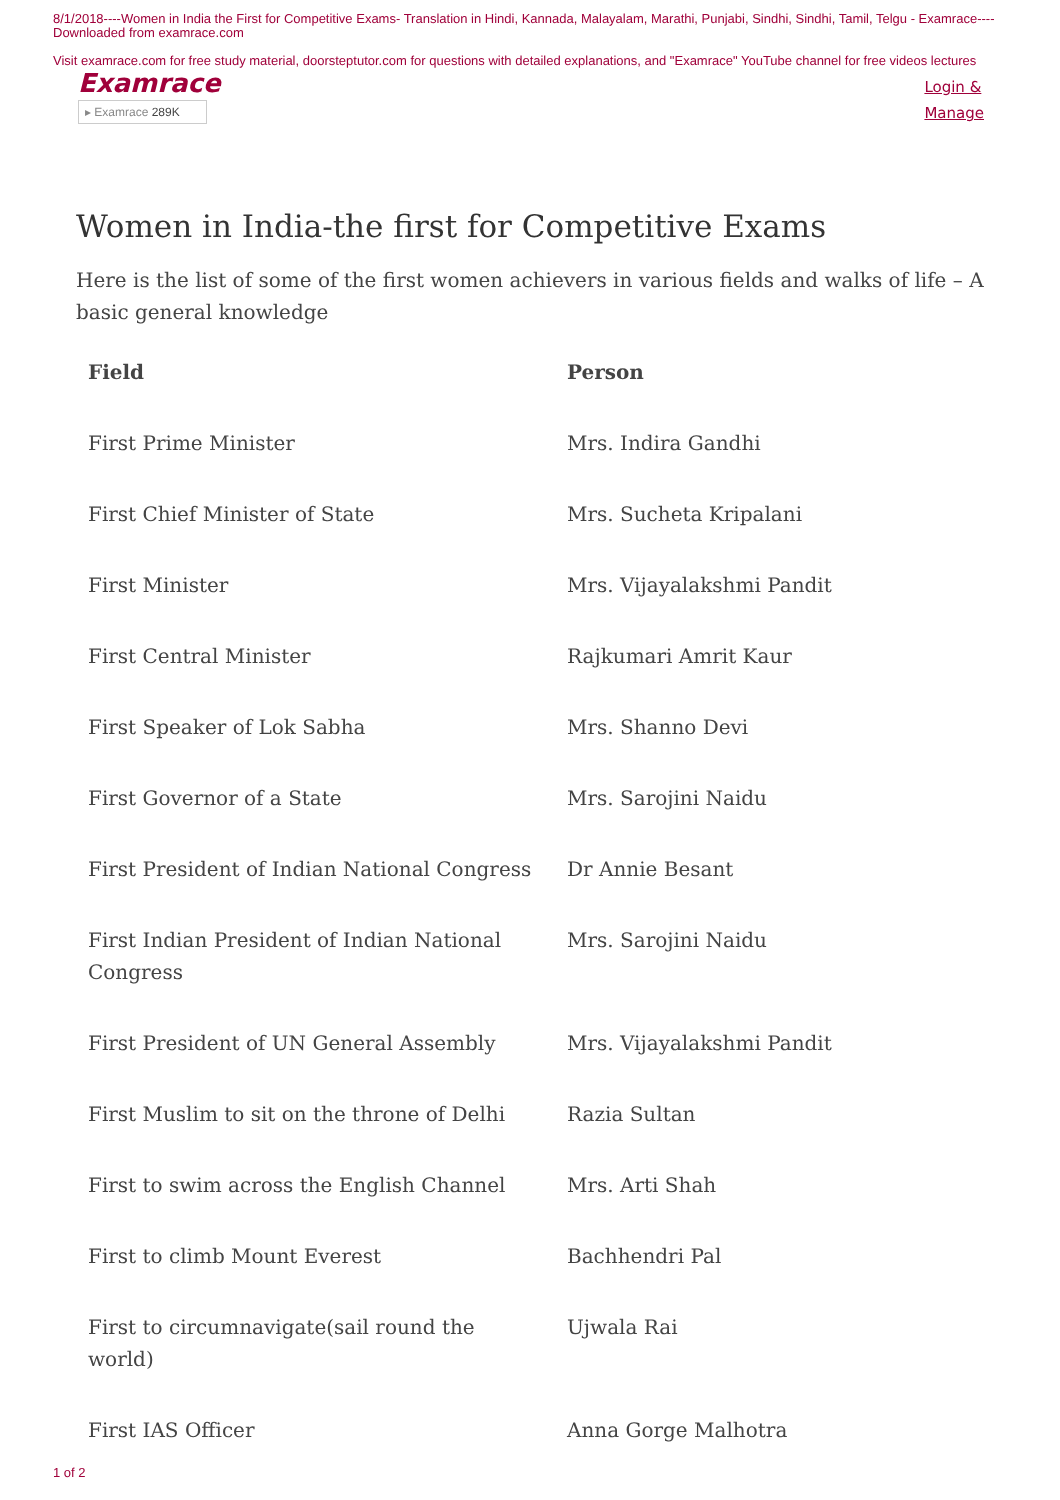8/1/2018----Women in India the First for Competitive Exams- Translation in Hindi, Kannada, Malayalam, Marathi, Punjabi, Sindhi, Sindhi, Tamil, Telgu - Examrace----Downloaded from examrace.com
Visit examrace.com for free study material, doorsteptutor.com for questions with detailed explanations, and "Examrace" YouTube channel for free videos lectures
Examrace
▸ Examrace 289K
Login &
Manage
Women in India-the first for Competitive Exams
Here is the list of some of the first women achievers in various fields and walks of life – A basic general knowledge
| Field | Person |
| --- | --- |
| First Prime Minister | Mrs. Indira Gandhi |
| First Chief Minister of State | Mrs. Sucheta Kripalani |
| First Minister | Mrs. Vijayalakshmi Pandit |
| First Central Minister | Rajkumari Amrit Kaur |
| First Speaker of Lok Sabha | Mrs. Shanno Devi |
| First Governor of a State | Mrs. Sarojini Naidu |
| First President of Indian National Congress | Dr Annie Besant |
| First Indian President of Indian National Congress | Mrs. Sarojini Naidu |
| First President of UN General Assembly | Mrs. Vijayalakshmi Pandit |
| First Muslim to sit on the throne of Delhi | Razia Sultan |
| First to swim across the English Channel | Mrs. Arti Shah |
| First to climb Mount Everest | Bachhendri Pal |
| First to circumnavigate(sail round the world) | Ujwala Rai |
| First IAS Officer | Anna Gorge Malhotra |
1 of 2